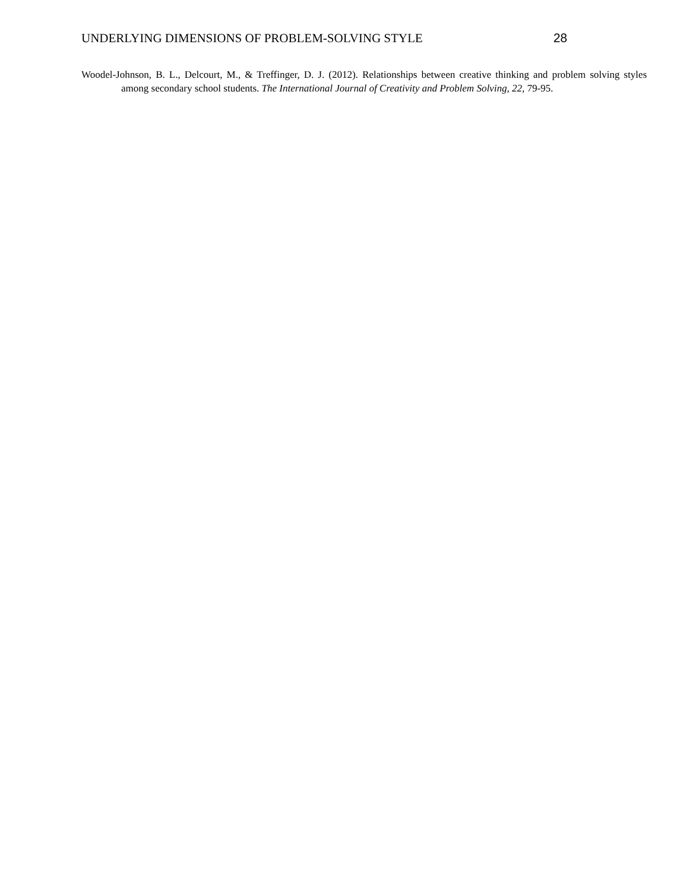UNDERLYING DIMENSIONS OF PROBLEM-SOLVING STYLE 28
Woodel-Johnson, B. L., Delcourt, M., & Treffinger, D. J. (2012). Relationships between creative thinking and problem solving styles among secondary school students. The International Journal of Creativity and Problem Solving, 22, 79-95.